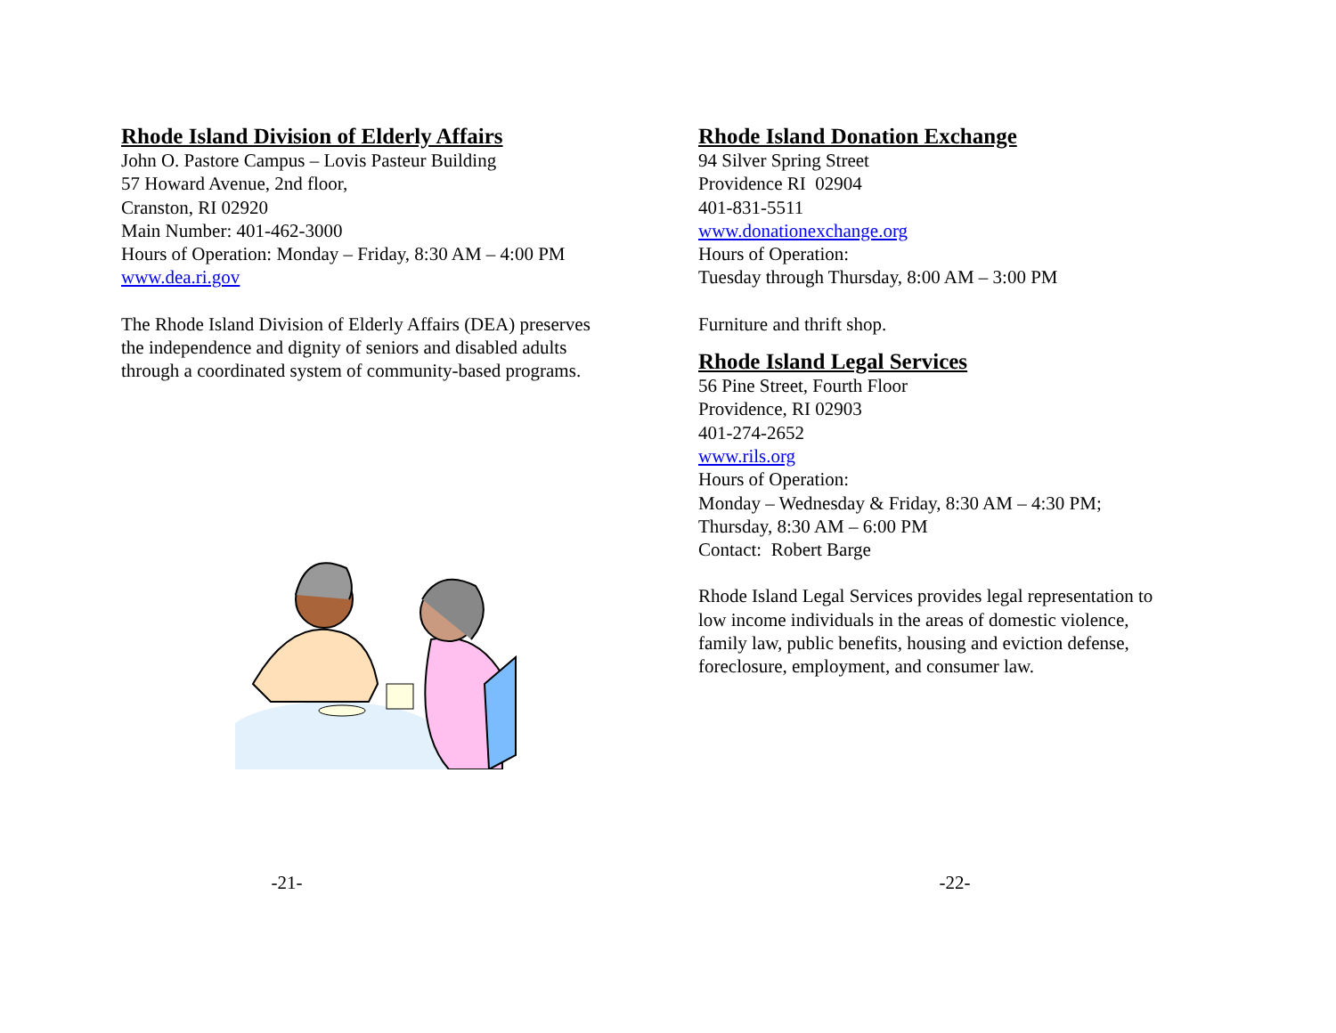Rhode Island Division of Elderly Affairs
John O. Pastore Campus – Lovis Pasteur Building
57 Howard Avenue, 2nd floor,
Cranston, RI 02920
Main Number: 401-462-3000
Hours of Operation: Monday – Friday, 8:30 AM – 4:00 PM
www.dea.ri.gov
The Rhode Island Division of Elderly Affairs (DEA) preserves
the independence and dignity of seniors and disabled adults
through a coordinated system of community-based programs.
-21-
Rhode Island Donation Exchange
94 Silver Spring Street
Providence RI 02904
401-831-5511
www.donationexchange.org
Hours of Operation:
Tuesday through Thursday, 8:00 AM – 3:00 PM
Furniture and thrift shop.
Rhode Island Legal Services
56 Pine Street, Fourth Floor
Providence, RI 02903
401-274-2652
www.rils.org
Hours of Operation:
Monday – Wednesday & Friday, 8:30 AM – 4:30 PM;
Thursday, 8:30 AM – 6:00 PM
Contact: Robert Barge
Rhode Island Legal Services provides legal representation to
low income individuals in the areas of domestic violence,
family law, public benefits, housing and eviction defense,
foreclosure, employment, and consumer law.
-22-